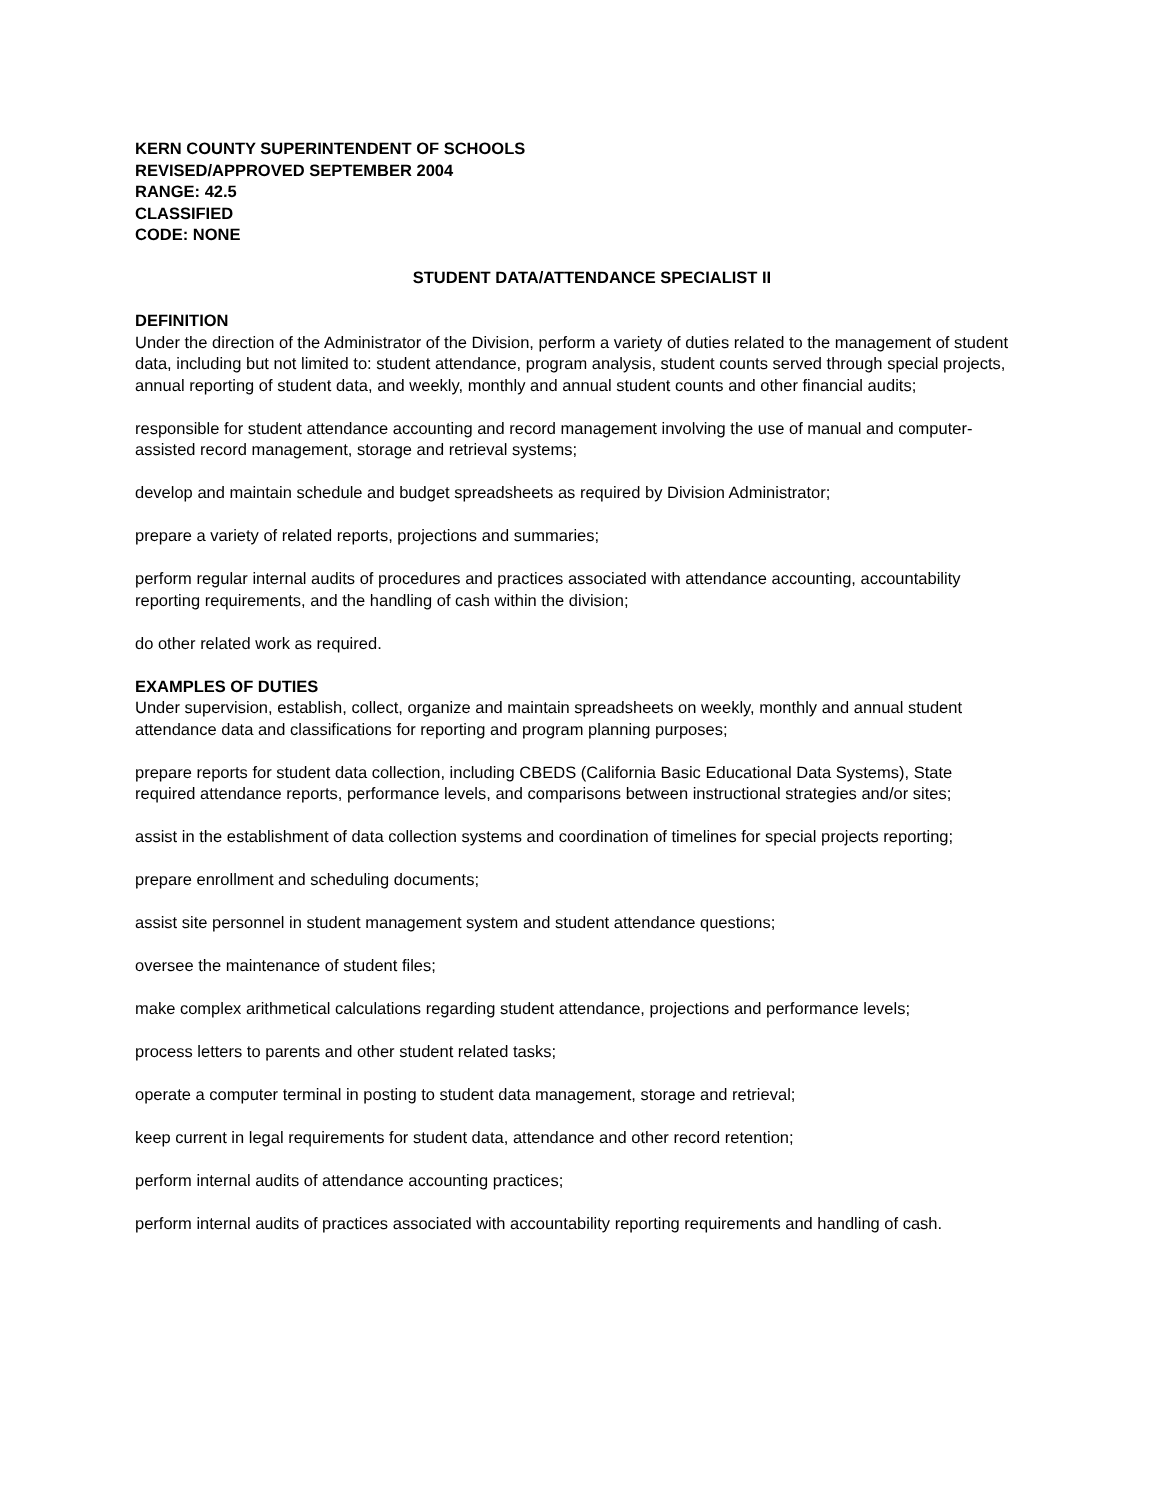KERN COUNTY SUPERINTENDENT OF SCHOOLS
REVISED/APPROVED SEPTEMBER 2004
RANGE: 42.5
CLASSIFIED
CODE: NONE
STUDENT DATA/ATTENDANCE SPECIALIST II
DEFINITION
Under the direction of the Administrator of the Division, perform a variety of duties related to the management of student data, including but not limited to: student attendance, program analysis, student counts served through special projects, annual reporting of student data, and weekly, monthly and annual student counts and other financial audits;
responsible for student attendance accounting and record management involving the use of manual and computer-assisted record management, storage and retrieval systems;
develop and maintain schedule and budget spreadsheets as required by Division Administrator;
prepare a variety of related reports, projections and summaries;
perform regular internal audits of procedures and practices associated with attendance accounting, accountability reporting requirements, and the handling of cash within the division;
do other related work as required.
EXAMPLES OF DUTIES
Under supervision, establish, collect, organize and maintain spreadsheets on weekly, monthly and annual student attendance data and classifications for reporting and program planning purposes;
prepare reports for student data collection, including CBEDS (California Basic Educational Data Systems), State required attendance reports, performance levels, and comparisons between instructional strategies and/or sites;
assist in the establishment of data collection systems and coordination of timelines for special projects reporting;
prepare enrollment and scheduling documents;
assist site personnel in student management system and student attendance questions;
oversee the maintenance of student files;
make complex arithmetical calculations regarding student attendance, projections and performance levels;
process letters to parents and other student related tasks;
operate a computer terminal in posting to student data management, storage and retrieval;
keep current in legal requirements for student data, attendance and other record retention;
perform internal audits of attendance accounting practices;
perform internal audits of practices associated with accountability reporting requirements and handling of cash.